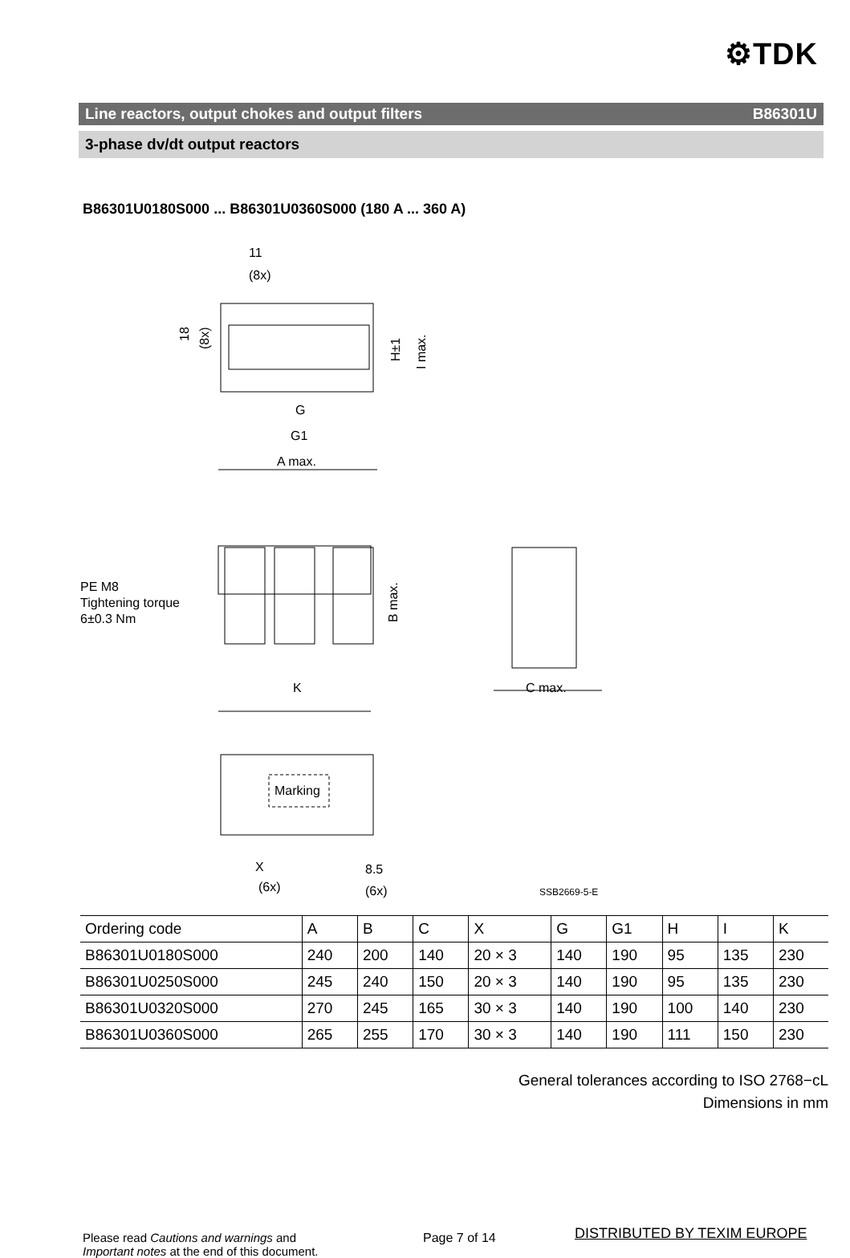⚙TDK
Line reactors, output chokes and output filters B86301U
3-phase dv/dt output reactors
B86301U0180S000 ... B86301U0360S000 (180 A ... 360 A)
11
(8x)
G
G1
A max.
PE M8
Tightening torque
6±0.3 Nm
K
C max.
B max.
H±1
I max.
18
(8x)
Marking
X
(6x)
8.5
(6x)
SSB2669-5-E
| Ordering code | A | B | C | X | G | G1 | H | I | K |
| --- | --- | --- | --- | --- | --- | --- | --- | --- | --- |
| B86301U0180S000 | 240 | 200 | 140 | 20 × 3 | 140 | 190 | 95 | 135 | 230 |
| B86301U0250S000 | 245 | 240 | 150 | 20 × 3 | 140 | 190 | 95 | 135 | 230 |
| B86301U0320S000 | 270 | 245 | 165 | 30 × 3 | 140 | 190 | 100 | 140 | 230 |
| B86301U0360S000 | 265 | 255 | 170 | 30 × 3 | 140 | 190 | 111 | 150 | 230 |
General tolerances according to ISO 2768−cL
Dimensions in mm
Please read Cautions and warnings and
Important notes at the end of this document.
Page 7 of 14 DISTRIBUTED BY TEXIM EUROPE